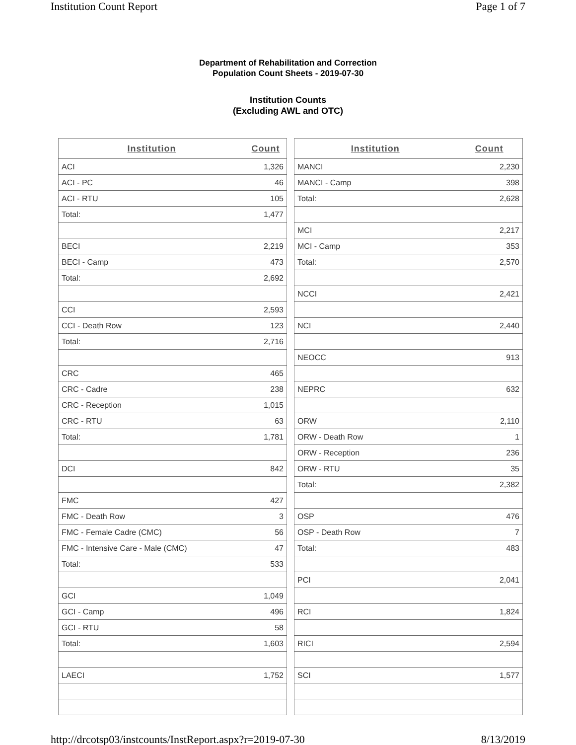Institution Count Report Page 1 of 7
Department of Rehabilitation and Correction
Population Count Sheets - 2019-07-30
Institution Counts
(Excluding AWL and OTC)
| Institution | Count |
| --- | --- |
| ACI | 1,326 |
| ACI - PC | 46 |
| ACI - RTU | 105 |
| Total: | 1,477 |
| BECI | 2,219 |
| BECI - Camp | 473 |
| Total: | 2,692 |
| CCI | 2,593 |
| CCI - Death Row | 123 |
| Total: | 2,716 |
| CRC | 465 |
| CRC - Cadre | 238 |
| CRC - Reception | 1,015 |
| CRC - RTU | 63 |
| Total: | 1,781 |
| DCI | 842 |
| FMC | 427 |
| FMC - Death Row | 3 |
| FMC - Female Cadre (CMC) | 56 |
| FMC - Intensive Care - Male (CMC) | 47 |
| Total: | 533 |
| GCI | 1,049 |
| GCI - Camp | 496 |
| GCI - RTU | 58 |
| Total: | 1,603 |
| LAECI | 1,752 |
| Institution | Count |
| --- | --- |
| MANCI | 2,230 |
| MANCI - Camp | 398 |
| Total: | 2,628 |
| MCI | 2,217 |
| MCI - Camp | 353 |
| Total: | 2,570 |
| NCCI | 2,421 |
| NCI | 2,440 |
| NEOCC | 913 |
| NEPRC | 632 |
| ORW | 2,110 |
| ORW - Death Row | 1 |
| ORW - Reception | 236 |
| ORW - RTU | 35 |
| Total: | 2,382 |
| OSP | 476 |
| OSP - Death Row | 7 |
| Total: | 483 |
| PCI | 2,041 |
| RCI | 1,824 |
| RICI | 2,594 |
| SCI | 1,577 |
http://drcotsp03/instcounts/InstReport.aspx?r=2019-07-30 8/13/2019